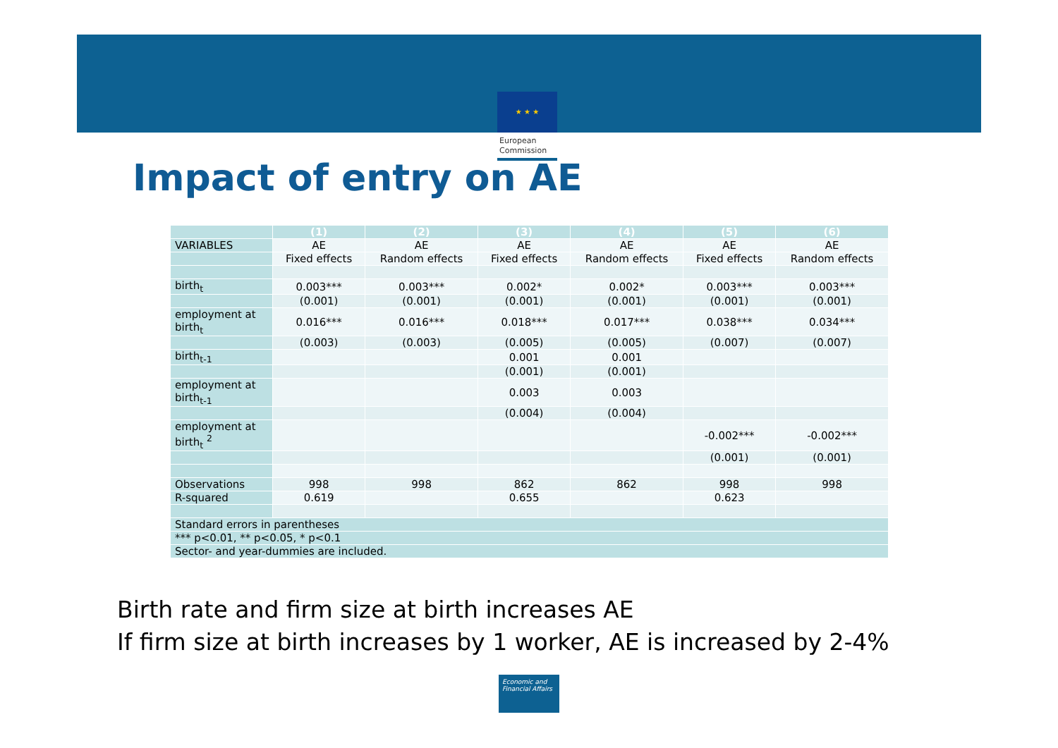★ ★ ★
European
Commission
Impact of entry on AE
| | (1) | (2) | (3) | (4) | (5) | (6) |
| --- | --- | --- | --- | --- | --- | --- |
| VARIABLES | AE | AE | AE | AE | AE | AE |
| | Fixed effects | Random effects | Fixed effects | Random effects | Fixed effects | Random effects |
| birth<sub>t</sub> | 0.003*** | 0.003*** | 0.002* | 0.002* | 0.003*** | 0.003*** |
| | (0.001) | (0.001) | (0.001) | (0.001) | (0.001) | (0.001) |
| employment at birth<sub>t</sub> | 0.016*** | 0.016*** | 0.018*** | 0.017*** | 0.038*** | 0.034*** |
| | (0.003) | (0.003) | (0.005) | (0.005) | (0.007) | (0.007) |
| birth<sub>t-1</sub> | | | 0.001 | 0.001 | | |
| | | | (0.001) | (0.001) | | |
| employment at birth<sub>t-1</sub> | | | 0.003 | 0.003 | | |
| | | | (0.004) | (0.004) | | |
| employment at birth<sub>t</sub> <sup>2</sup> | | | | | -0.002*** | -0.002*** |
| | | | | | (0.001) | (0.001) |
| Observations | 998 | 998 | 862 | 862 | 998 | 998 |
| R-squared | 0.619 | | 0.655 | | 0.623 | |
| Standard errors in parentheses | | | | | | |
| *** p<0.01, ** p<0.05, * p<0.1 | | | | | | |
| Sector- and year-dummies are included. | | | | | | |
Birth rate and firm size at birth increases AE
If firm size at birth increases by 1 worker, AE is increased by 2-4%
Economic and
Financial Affairs